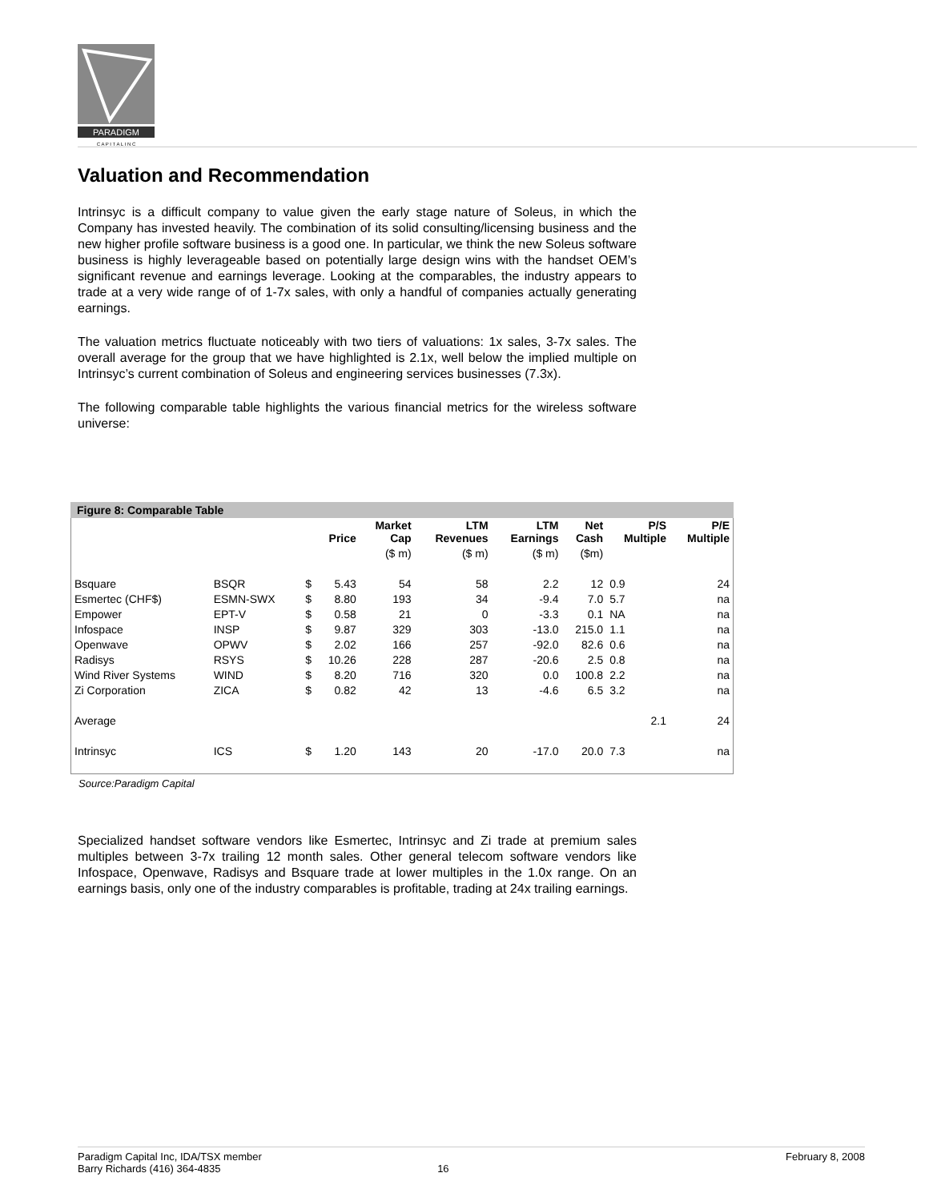PARADIGM
C A P I T A L I N C
Valuation and Recommendation
Intrinsyc is a difficult company to value given the early stage nature of Soleus, in which the Company has invested heavily. The combination of its solid consulting/licensing business and the new higher profile software business is a good one. In particular, we think the new Soleus software business is highly leverageable based on potentially large design wins with the handset OEM’s significant revenue and earnings leverage. Looking at the comparables, the industry appears to trade at a very wide range of of 1-7x sales, with only a handful of companies actually generating earnings.
The valuation metrics fluctuate noticeably with two tiers of valuations: 1x sales, 3-7x sales. The overall average for the group that we have highlighted is 2.1x, well below the implied multiple on Intrinsyc’s current combination of Soleus and engineering services businesses (7.3x).
The following comparable table highlights the various financial metrics for the wireless software universe:
Figure 8: Comparable Table
| | | | Price | Market Cap | LTM Revenues | LTM Earnings | Net Cash | P/S Multiple | P/E Multiple |
| --- | --- | --- | --- | --- | --- | --- | --- | --- | --- |
| | | | | ($ m) | ($ m) | ($ m) | ($m) | | |
| Bsquare | BSQR | $ | 5.43 | 54 | 58 | 2.2 | 12 | 0.9 | 24 |
| Esmertec (CHF$) | ESMN-SWX | $ | 8.80 | 193 | 34 | -9.4 | 7.0 | 5.7 | na |
| Empower | EPT-V | $ | 0.58 | 21 | 0 | -3.3 | 0.1 | NA | na |
| Infospace | INSP | $ | 9.87 | 329 | 303 | -13.0 | 215.0 | 1.1 | na |
| Openwave | OPWV | $ | 2.02 | 166 | 257 | -92.0 | 82.6 | 0.6 | na |
| Radisys | RSYS | $ | 10.26 | 228 | 287 | -20.6 | 2.5 | 0.8 | na |
| Wind River Systems | WIND | $ | 8.20 | 716 | 320 | 0.0 | 100.8 | 2.2 | na |
| Zi Corporation | ZICA | $ | 0.82 | 42 | 13 | -4.6 | 6.5 | 3.2 | na |
| Average | | | | | | | | 2.1 | 24 |
| Intrinsyc | ICS | $ | 1.20 | 143 | 20 | -17.0 | 20.0 | 7.3 | na |
Source:Paradigm Capital
Specialized handset software vendors like Esmertec, Intrinsyc and Zi trade at premium sales multiples between 3-7x trailing 12 month sales. Other general telecom software vendors like Infospace, Openwave, Radisys and Bsquare trade at lower multiples in the 1.0x range. On an earnings basis, only one of the industry comparables is profitable, trading at 24x trailing earnings.
Paradigm Capital Inc, IDA/TSX member
Barry Richards (416) 364-4835
16 February 8, 2008